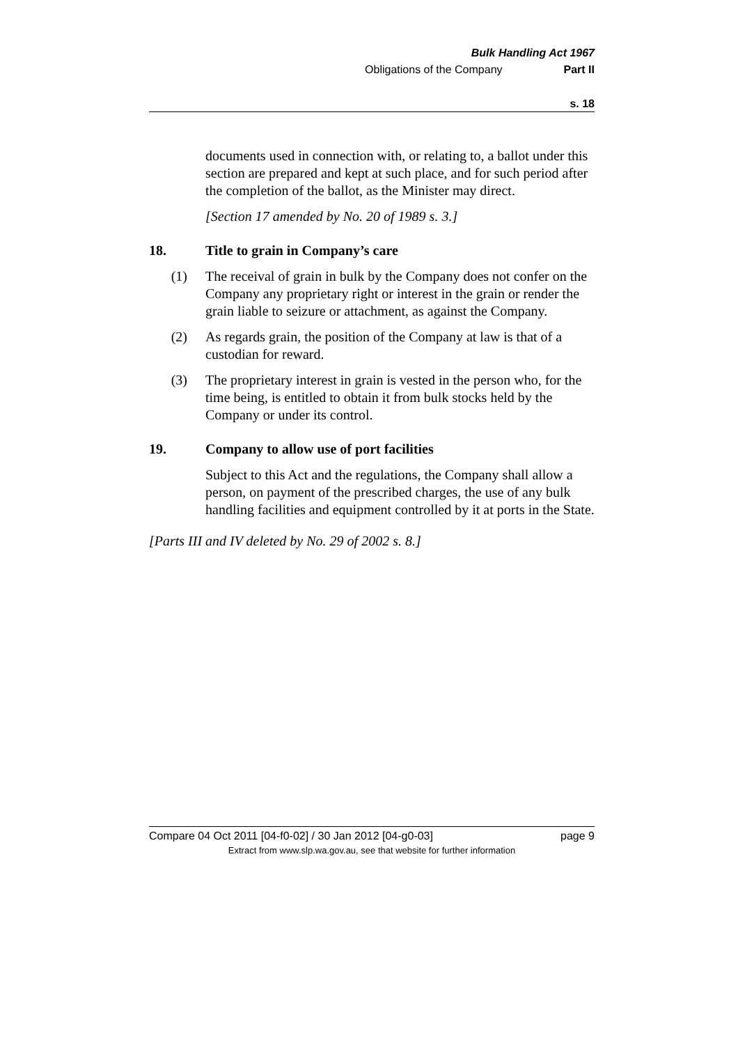Bulk Handling Act 1967
Obligations of the Company Part II
s. 18
documents used in connection with, or relating to, a ballot under this section are prepared and kept at such place, and for such period after the completion of the ballot, as the Minister may direct.
[Section 17 amended by No. 20 of 1989 s. 3.]
18. Title to grain in Company’s care
(1) The receival of grain in bulk by the Company does not confer on the Company any proprietary right or interest in the grain or render the grain liable to seizure or attachment, as against the Company.
(2) As regards grain, the position of the Company at law is that of a custodian for reward.
(3) The proprietary interest in grain is vested in the person who, for the time being, is entitled to obtain it from bulk stocks held by the Company or under its control.
19. Company to allow use of port facilities
Subject to this Act and the regulations, the Company shall allow a person, on payment of the prescribed charges, the use of any bulk handling facilities and equipment controlled by it at ports in the State.
[Parts III and IV deleted by No. 29 of 2002 s. 8.]
Compare 04 Oct 2011 [04-f0-02] / 30 Jan 2012 [04-g0-03] page 9
Extract from www.slp.wa.gov.au, see that website for further information